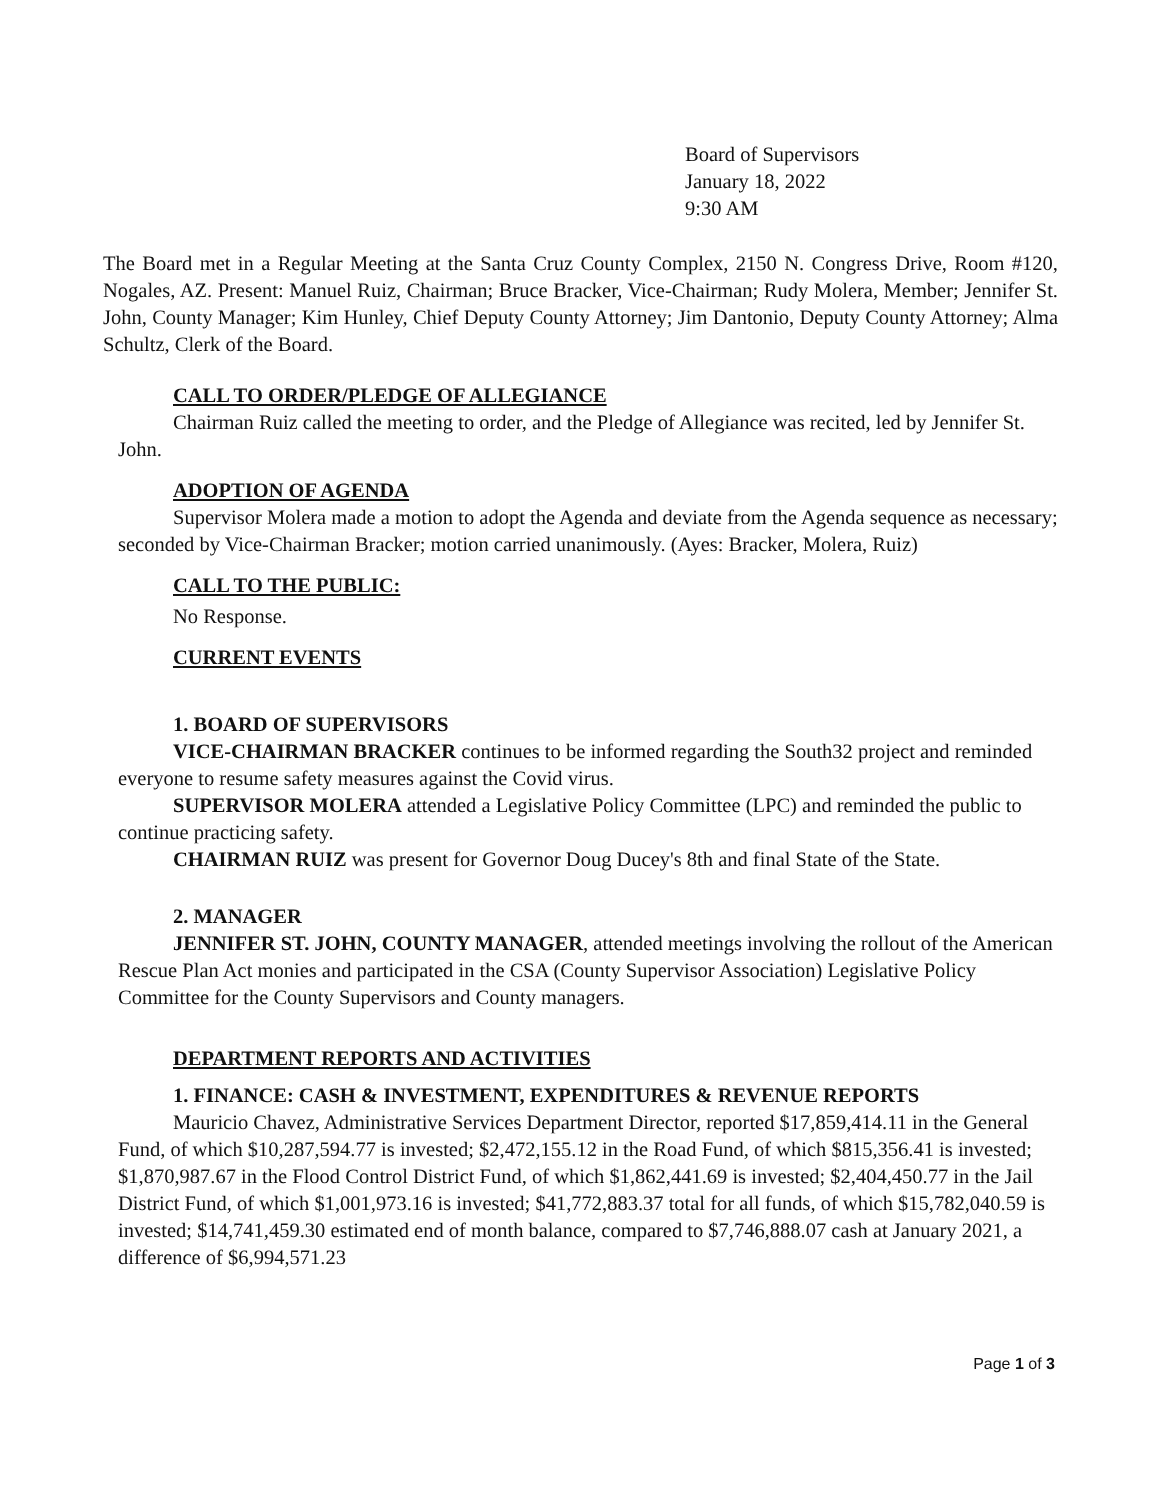Board of Supervisors
January 18, 2022
9:30 AM
The Board met in a Regular Meeting at the Santa Cruz County Complex, 2150 N. Congress Drive, Room #120, Nogales, AZ. Present: Manuel Ruiz, Chairman; Bruce Bracker, Vice-Chairman; Rudy Molera, Member; Jennifer St. John, County Manager; Kim Hunley, Chief Deputy County Attorney; Jim Dantonio, Deputy County Attorney; Alma Schultz, Clerk of the Board.
CALL TO ORDER/PLEDGE OF ALLEGIANCE
Chairman Ruiz called the meeting to order, and the Pledge of Allegiance was recited, led by Jennifer St. John.
ADOPTION OF AGENDA
Supervisor Molera made a motion to adopt the Agenda and deviate from the Agenda sequence as necessary; seconded by Vice-Chairman Bracker; motion carried unanimously. (Ayes: Bracker, Molera, Ruiz)
CALL TO THE PUBLIC:
No Response.
CURRENT EVENTS
1. BOARD OF SUPERVISORS
VICE-CHAIRMAN BRACKER continues to be informed regarding the South32 project and reminded everyone to resume safety measures against the Covid virus.
SUPERVISOR MOLERA attended a Legislative Policy Committee (LPC) and reminded the public to continue practicing safety.
CHAIRMAN RUIZ was present for Governor Doug Ducey's 8th and final State of the State.
2. MANAGER
JENNIFER ST. JOHN, COUNTY MANAGER, attended meetings involving the rollout of the American Rescue Plan Act monies and participated in the CSA (County Supervisor Association) Legislative Policy Committee for the County Supervisors and County managers.
DEPARTMENT REPORTS AND ACTIVITIES
1. FINANCE: CASH & INVESTMENT, EXPENDITURES & REVENUE REPORTS
Mauricio Chavez, Administrative Services Department Director, reported $17,859,414.11 in the General Fund, of which $10,287,594.77 is invested; $2,472,155.12 in the Road Fund, of which $815,356.41 is invested; $1,870,987.67 in the Flood Control District Fund, of which $1,862,441.69 is invested; $2,404,450.77 in the Jail District Fund, of which $1,001,973.16 is invested; $41,772,883.37 total for all funds, of which $15,782,040.59 is invested; $14,741,459.30 estimated end of month balance, compared to $7,746,888.07 cash at January 2021, a difference of $6,994,571.23
Page 1 of 3